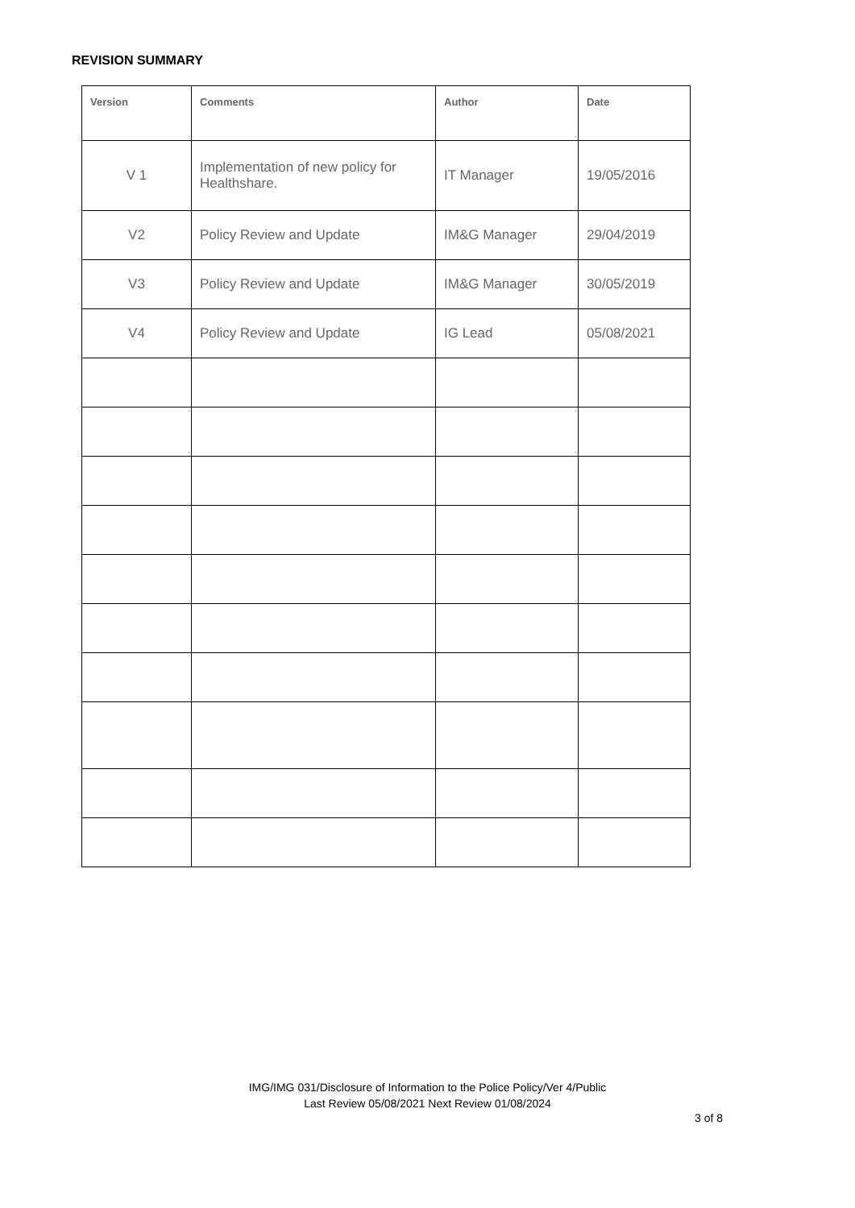REVISION SUMMARY
| Version | Comments | Author | Date |
| --- | --- | --- | --- |
| V 1 | Implementation of new policy for Healthshare. | IT Manager | 19/05/2016 |
| V2 | Policy Review and Update | IM&G Manager | 29/04/2019 |
| V3 | Policy Review and Update | IM&G Manager | 30/05/2019 |
| V4 | Policy Review and Update | IG Lead | 05/08/2021 |
IMG/IMG 031/Disclosure of Information to the Police Policy/Ver 4/Public
Last Review 05/08/2021 Next Review 01/08/2024
3 of 8